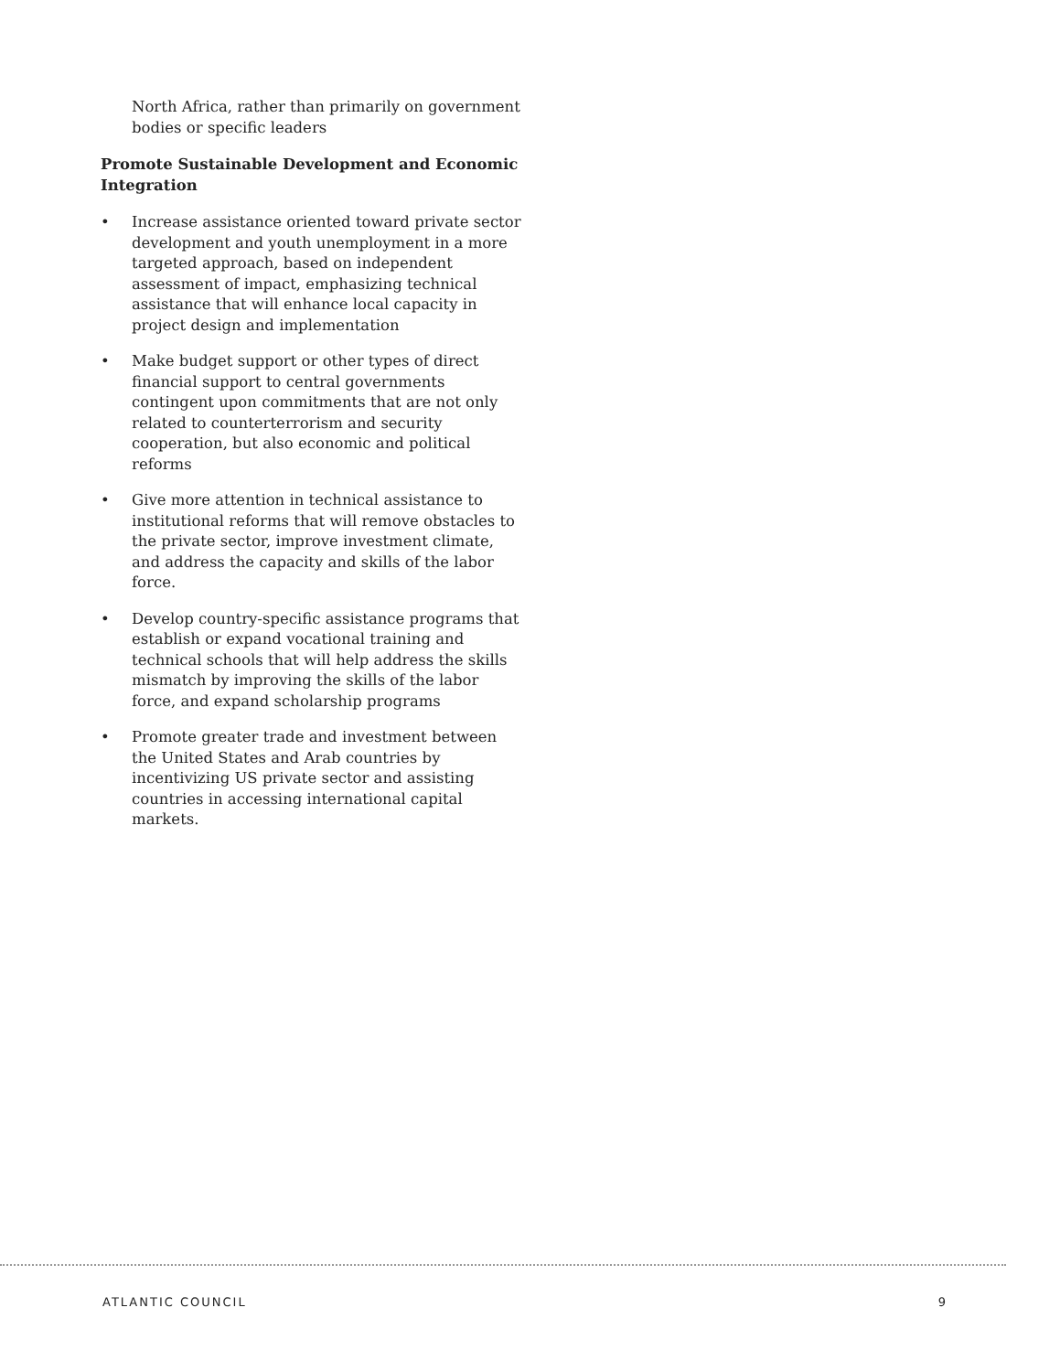North Africa, rather than primarily on government bodies or specific leaders
Promote Sustainable Development and Economic Integration
• Increase assistance oriented toward private sector development and youth unemployment in a more targeted approach, based on independent assessment of impact, emphasizing technical assistance that will enhance local capacity in project design and implementation
• Make budget support or other types of direct financial support to central governments contingent upon commitments that are not only related to counterterrorism and security cooperation, but also economic and political reforms
• Give more attention in technical assistance to institutional reforms that will remove obstacles to the private sector, improve investment climate, and address the capacity and skills of the labor force.
• Develop country-specific assistance programs that establish or expand vocational training and technical schools that will help address the skills mismatch by improving the skills of the labor force, and expand scholarship programs
• Promote greater trade and investment between the United States and Arab countries by incentivizing US private sector and assisting countries in accessing international capital markets.
ATLANTIC COUNCIL 9